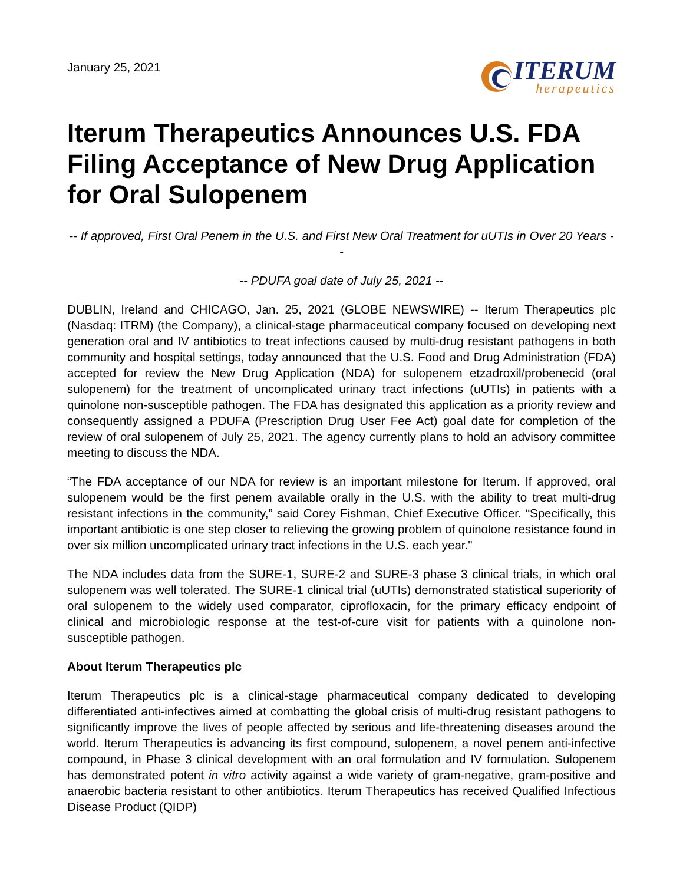January 25, 2021
ITERUM
herapeutics
Iterum Therapeutics Announces U.S. FDA Filing Acceptance of New Drug Application for Oral Sulopenem
-- If approved, First Oral Penem in the U.S. and First New Oral Treatment for uUTIs in Over 20 Years --
-- PDUFA goal date of July 25, 2021 --
DUBLIN, Ireland and CHICAGO, Jan. 25, 2021 (GLOBE NEWSWIRE) -- Iterum Therapeutics plc (Nasdaq: ITRM) (the Company), a clinical-stage pharmaceutical company focused on developing next generation oral and IV antibiotics to treat infections caused by multi-drug resistant pathogens in both community and hospital settings, today announced that the U.S. Food and Drug Administration (FDA) accepted for review the New Drug Application (NDA) for sulopenem etzadroxil/probenecid (oral sulopenem) for the treatment of uncomplicated urinary tract infections (uUTIs) in patients with a quinolone non-susceptible pathogen. The FDA has designated this application as a priority review and consequently assigned a PDUFA (Prescription Drug User Fee Act) goal date for completion of the review of oral sulopenem of July 25, 2021. The agency currently plans to hold an advisory committee meeting to discuss the NDA.
“The FDA acceptance of our NDA for review is an important milestone for Iterum. If approved, oral sulopenem would be the first penem available orally in the U.S. with the ability to treat multi-drug resistant infections in the community,” said Corey Fishman, Chief Executive Officer. “Specifically, this important antibiotic is one step closer to relieving the growing problem of quinolone resistance found in over six million uncomplicated urinary tract infections in the U.S. each year."
The NDA includes data from the SURE-1, SURE-2 and SURE-3 phase 3 clinical trials, in which oral sulopenem was well tolerated. The SURE-1 clinical trial (uUTIs) demonstrated statistical superiority of oral sulopenem to the widely used comparator, ciprofloxacin, for the primary efficacy endpoint of clinical and microbiologic response at the test-of-cure visit for patients with a quinolone non-susceptible pathogen.
About Iterum Therapeutics plc
Iterum Therapeutics plc is a clinical-stage pharmaceutical company dedicated to developing differentiated anti-infectives aimed at combatting the global crisis of multi-drug resistant pathogens to significantly improve the lives of people affected by serious and life-threatening diseases around the world. Iterum Therapeutics is advancing its first compound, sulopenem, a novel penem anti-infective compound, in Phase 3 clinical development with an oral formulation and IV formulation. Sulopenem has demonstrated potent in vitro activity against a wide variety of gram-negative, gram-positive and anaerobic bacteria resistant to other antibiotics. Iterum Therapeutics has received Qualified Infectious Disease Product (QIDP)